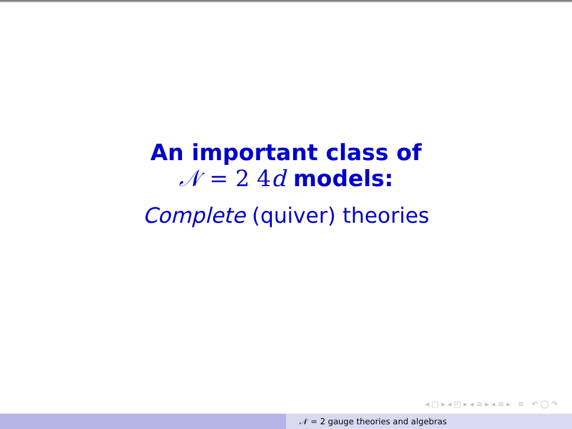An important class of
𝒩 = 2 4d models:
Complete (quiver) theories
◂ □ ▸ ◂ ◰ ▸ ◂ ≡ ▸ ◂ ≡ ▸ ≡ ↶ ◯ ↷
𝒩 = 2 gauge theories and algebras